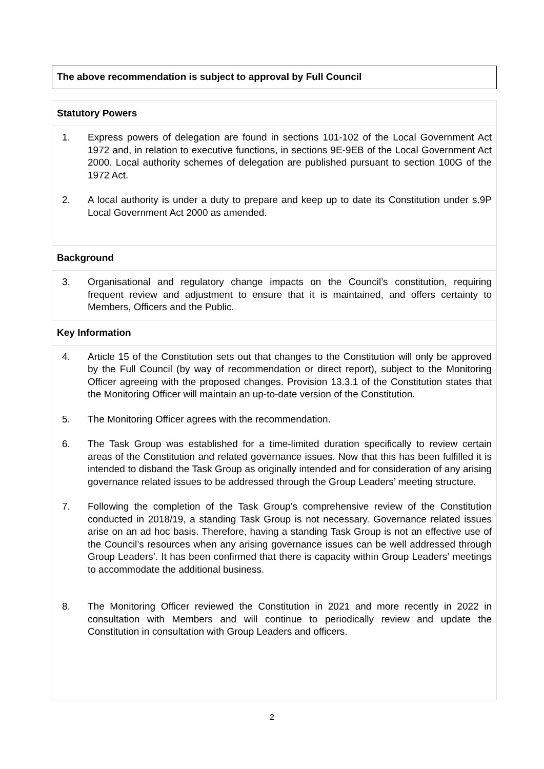The above recommendation is subject to approval by Full Council
Statutory Powers
1. Express powers of delegation are found in sections 101-102 of the Local Government Act 1972 and, in relation to executive functions, in sections 9E-9EB of the Local Government Act 2000. Local authority schemes of delegation are published pursuant to section 100G of the 1972 Act.
2. A local authority is under a duty to prepare and keep up to date its Constitution under s.9P Local Government Act 2000 as amended.
Background
3. Organisational and regulatory change impacts on the Council’s constitution, requiring frequent review and adjustment to ensure that it is maintained, and offers certainty to Members, Officers and the Public.
Key Information
4. Article 15 of the Constitution sets out that changes to the Constitution will only be approved by the Full Council (by way of recommendation or direct report), subject to the Monitoring Officer agreeing with the proposed changes. Provision 13.3.1 of the Constitution states that the Monitoring Officer will maintain an up-to-date version of the Constitution.
5. The Monitoring Officer agrees with the recommendation.
6. The Task Group was established for a time-limited duration specifically to review certain areas of the Constitution and related governance issues. Now that this has been fulfilled it is intended to disband the Task Group as originally intended and for consideration of any arising governance related issues to be addressed through the Group Leaders’ meeting structure.
7. Following the completion of the Task Group’s comprehensive review of the Constitution conducted in 2018/19, a standing Task Group is not necessary. Governance related issues arise on an ad hoc basis. Therefore, having a standing Task Group is not an effective use of the Council’s resources when any arising governance issues can be well addressed through Group Leaders’. It has been confirmed that there is capacity within Group Leaders’ meetings to accommodate the additional business.
8. The Monitoring Officer reviewed the Constitution in 2021 and more recently in 2022 in consultation with Members and will continue to periodically review and update the Constitution in consultation with Group Leaders and officers.
2